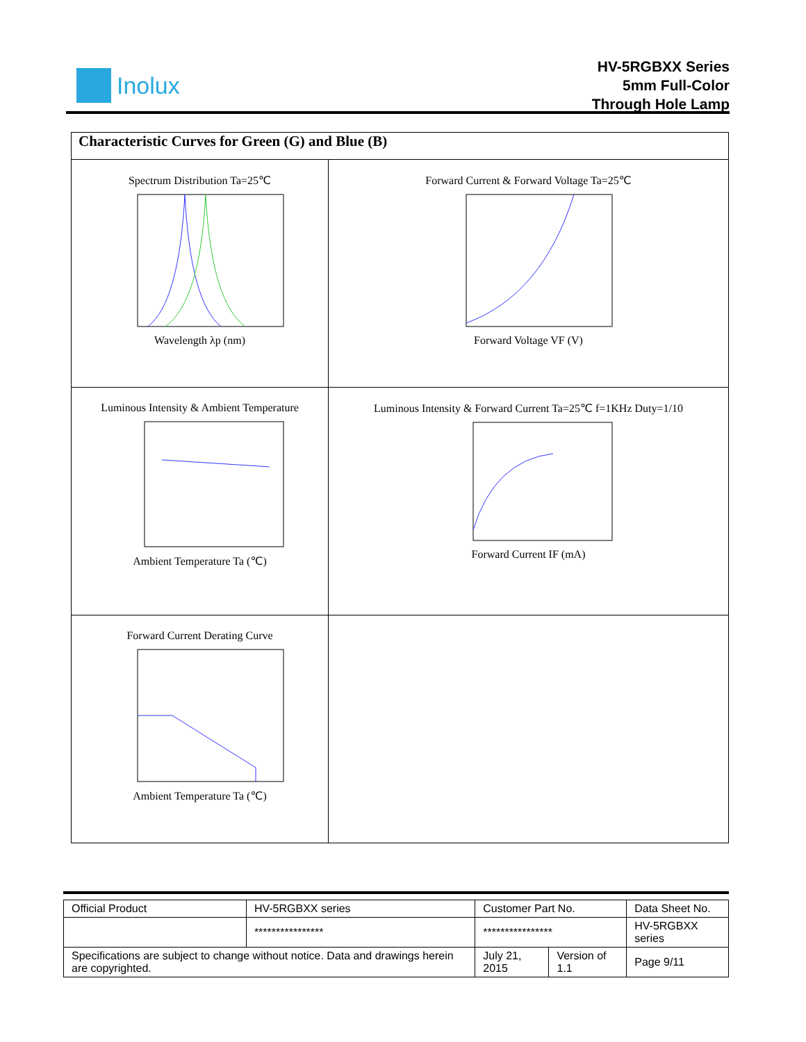Inolux
HV-5RGBXX Series
5mm Full-Color
Through Hole Lamp
| Characteristic Curves for Green (G) and Blue (B) | |
| Spectrum Distribution Ta=25℃ Wavelength λp (nm) | Forward Current & Forward Voltage Ta=25℃ Forward Voltage VF (V) |
| Luminous Intensity & Ambient Temperature Ambient Temperature Ta (℃) | Luminous Intensity & Forward Current Ta=25℃ f=1KHz Duty=1/10 Forward Current IF (mA) |
| Forward Current Derating Curve Ambient Temperature Ta (℃) | |
| Official Product | HV-5RGBXX series | Customer Part No. | | Data Sheet No. |
| | **************** | **************** | | HV-5RGBXX series |
| Specifications are subject to change without notice. Data and drawings herein are copyrighted. | | July 21, 2015 | Version of 1.1 | Page 9/11 |